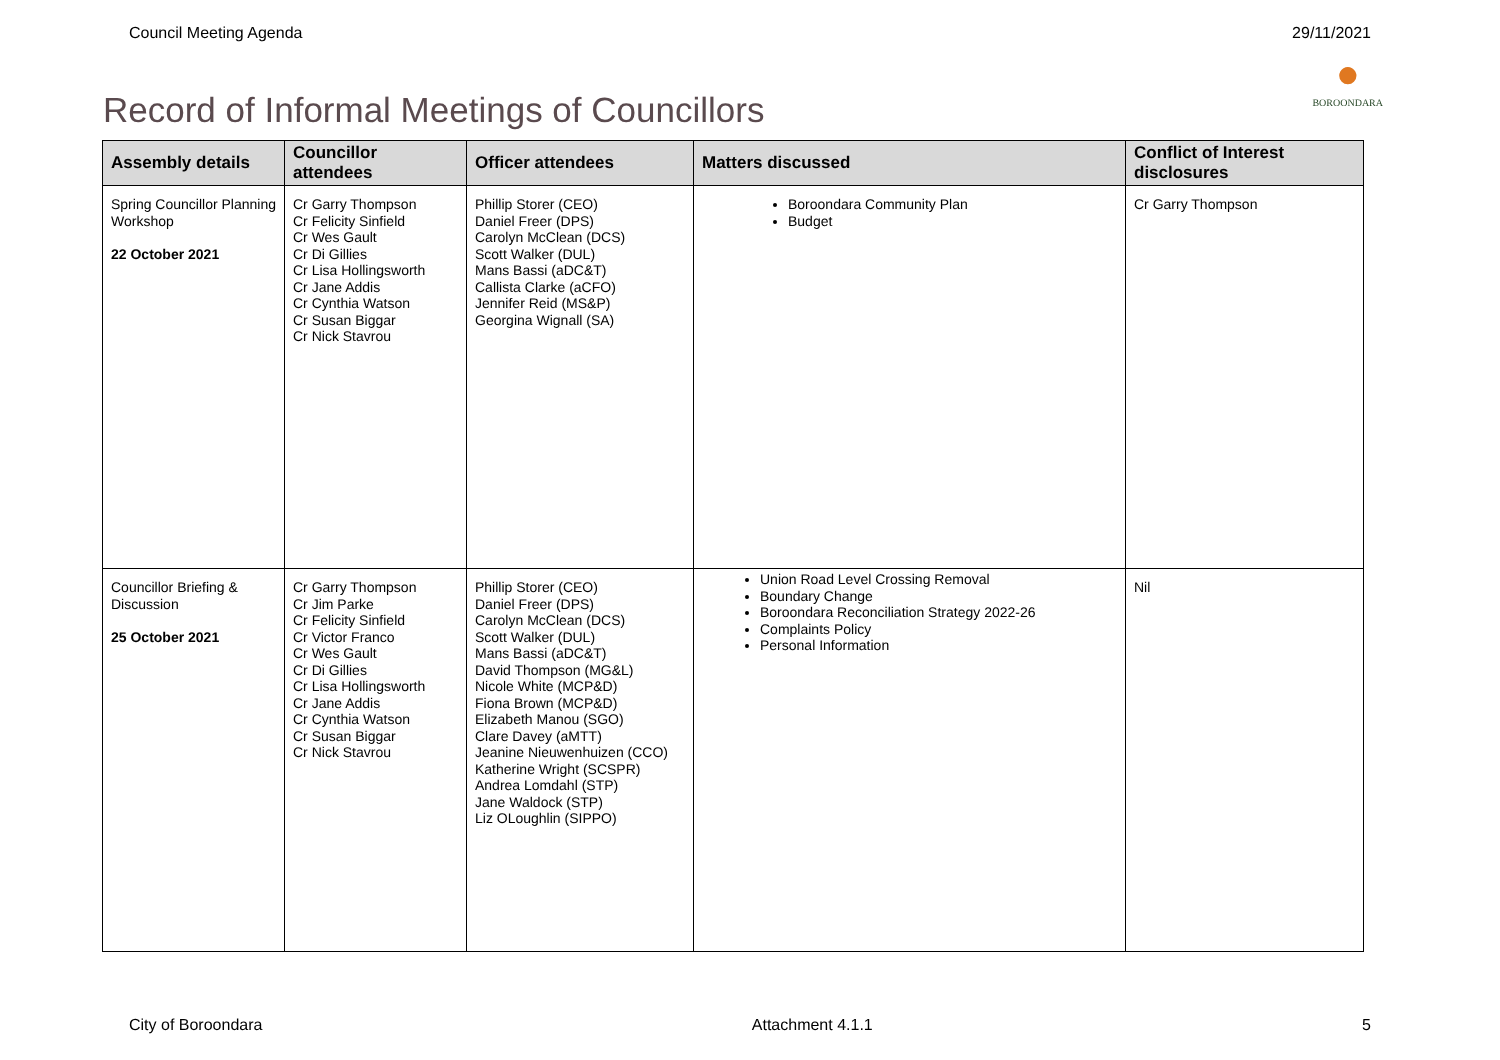Council Meeting Agenda 29/11/2021
Record of Informal Meetings of Councillors ●
BOROONDARA
| Assembly details | Councillor attendees | Officer attendees | Matters discussed | Conflict of Interest disclosures |
| --- | --- | --- | --- | --- |
| Spring Councillor Planning Workshop 22 October 2021 | Cr Garry Thompson Cr Felicity Sinfield Cr Wes Gault Cr Di Gillies Cr Lisa Hollingsworth Cr Jane Addis Cr Cynthia Watson Cr Susan Biggar Cr Nick Stavrou | Phillip Storer (CEO) Daniel Freer (DPS) Carolyn McClean (DCS) Scott Walker (DUL) Mans Bassi (aDC&T) Callista Clarke (aCFO) Jennifer Reid (MS&P) Georgina Wignall (SA) | Boroondara Community Plan Budget | Cr Garry Thompson |
| Councillor Briefing & Discussion 25 October 2021 | Cr Garry Thompson Cr Jim Parke Cr Felicity Sinfield Cr Victor Franco Cr Wes Gault Cr Di Gillies Cr Lisa Hollingsworth Cr Jane Addis Cr Cynthia Watson Cr Susan Biggar Cr Nick Stavrou | Phillip Storer (CEO) Daniel Freer (DPS) Carolyn McClean (DCS) Scott Walker (DUL) Mans Bassi (aDC&T) David Thompson (MG&L) Nicole White (MCP&D) Fiona Brown (MCP&D) Elizabeth Manou (SGO) Clare Davey (aMTT) Jeanine Nieuwenhuizen (CCO) Katherine Wright (SCSPR) Andrea Lomdahl (STP) Jane Waldock (STP) Liz OLoughlin (SIPPO) | Union Road Level Crossing Removal Boundary Change Boroondara Reconciliation Strategy 2022-26 Complaints Policy Personal Information | Nil |
City of Boroondara Attachment 4.1.1 5